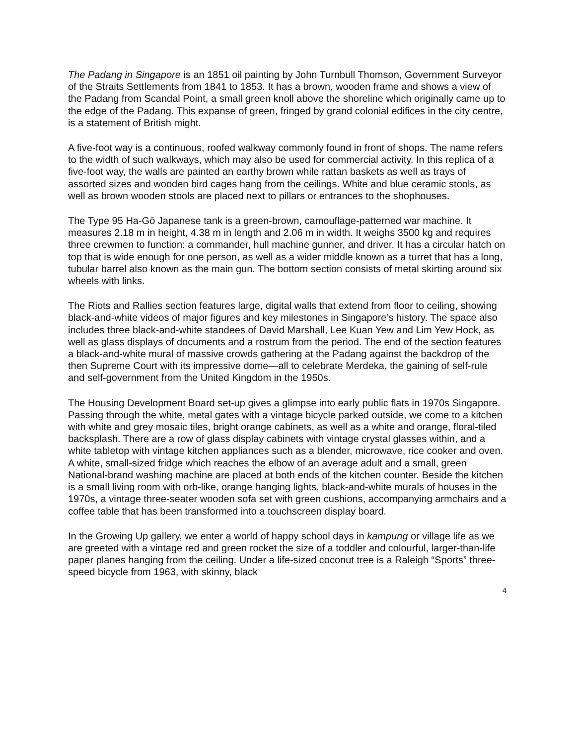The Padang in Singapore is an 1851 oil painting by John Turnbull Thomson, Government Surveyor of the Straits Settlements from 1841 to 1853. It has a brown, wooden frame and shows a view of the Padang from Scandal Point, a small green knoll above the shoreline which originally came up to the edge of the Padang. This expanse of green, fringed by grand colonial edifices in the city centre, is a statement of British might.
A five-foot way is a continuous, roofed walkway commonly found in front of shops. The name refers to the width of such walkways, which may also be used for commercial activity. In this replica of a five-foot way, the walls are painted an earthy brown while rattan baskets as well as trays of assorted sizes and wooden bird cages hang from the ceilings. White and blue ceramic stools, as well as brown wooden stools are placed next to pillars or entrances to the shophouses.
The Type 95 Ha-Gō Japanese tank is a green-brown, camouflage-patterned war machine. It measures 2.18 m in height, 4.38 m in length and 2.06 m in width. It weighs 3500 kg and requires three crewmen to function: a commander, hull machine gunner, and driver. It has a circular hatch on top that is wide enough for one person, as well as a wider middle known as a turret that has a long, tubular barrel also known as the main gun. The bottom section consists of metal skirting around six wheels with links.
The Riots and Rallies section features large, digital walls that extend from floor to ceiling, showing black-and-white videos of major figures and key milestones in Singapore’s history. The space also includes three black-and-white standees of David Marshall, Lee Kuan Yew and Lim Yew Hock, as well as glass displays of documents and a rostrum from the period. The end of the section features a black-and-white mural of massive crowds gathering at the Padang against the backdrop of the then Supreme Court with its impressive dome—all to celebrate Merdeka, the gaining of self-rule and self-government from the United Kingdom in the 1950s.
The Housing Development Board set-up gives a glimpse into early public flats in 1970s Singapore. Passing through the white, metal gates with a vintage bicycle parked outside, we come to a kitchen with white and grey mosaic tiles, bright orange cabinets, as well as a white and orange, floral-tiled backsplash. There are a row of glass display cabinets with vintage crystal glasses within, and a white tabletop with vintage kitchen appliances such as a blender, microwave, rice cooker and oven. A white, small-sized fridge which reaches the elbow of an average adult and a small, green National-brand washing machine are placed at both ends of the kitchen counter. Beside the kitchen is a small living room with orb-like, orange hanging lights, black-and-white murals of houses in the 1970s, a vintage three-seater wooden sofa set with green cushions, accompanying armchairs and a coffee table that has been transformed into a touchscreen display board.
In the Growing Up gallery, we enter a world of happy school days in kampung or village life as we are greeted with a vintage red and green rocket the size of a toddler and colourful, larger-than-life paper planes hanging from the ceiling. Under a life-sized coconut tree is a Raleigh “Sports” three-speed bicycle from 1963, with skinny, black
4